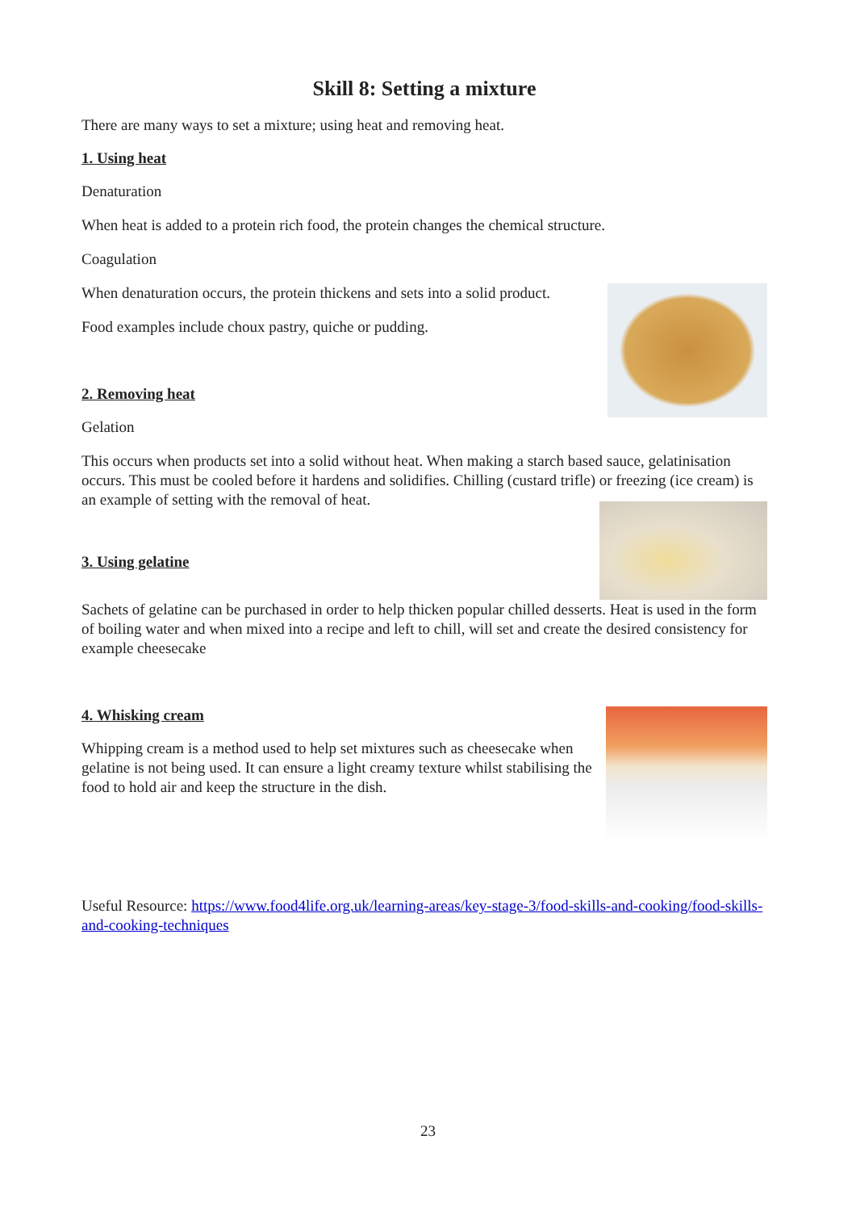Skill 8: Setting a mixture
There are many ways to set a mixture; using heat and removing heat.
1. Using heat
Denaturation
When heat is added to a protein rich food, the protein changes the chemical structure.
Coagulation
When denaturation occurs, the protein thickens and sets into a solid product.
Food examples include choux pastry, quiche or pudding.
2. Removing heat
Gelation
This occurs when products set into a solid without heat. When making a starch based sauce, gelatinisation occurs. This must be cooled before it hardens and solidifies. Chilling (custard trifle) or freezing (ice cream) is an example of setting with the removal of heat.
3. Using gelatine
Sachets of gelatine can be purchased in order to help thicken popular chilled desserts. Heat is used in the form of boiling water and when mixed into a recipe and left to chill, will set and create the desired consistency for example cheesecake
4. Whisking cream
Whipping cream is a method used to help set mixtures such as cheesecake when gelatine is not being used. It can ensure a light creamy texture whilst stabilising the food to hold air and keep the structure in the dish.
Useful Resource: https://www.food4life.org.uk/learning-areas/key-stage-3/food-skills-and-cooking/food-skills-and-cooking-techniques
23